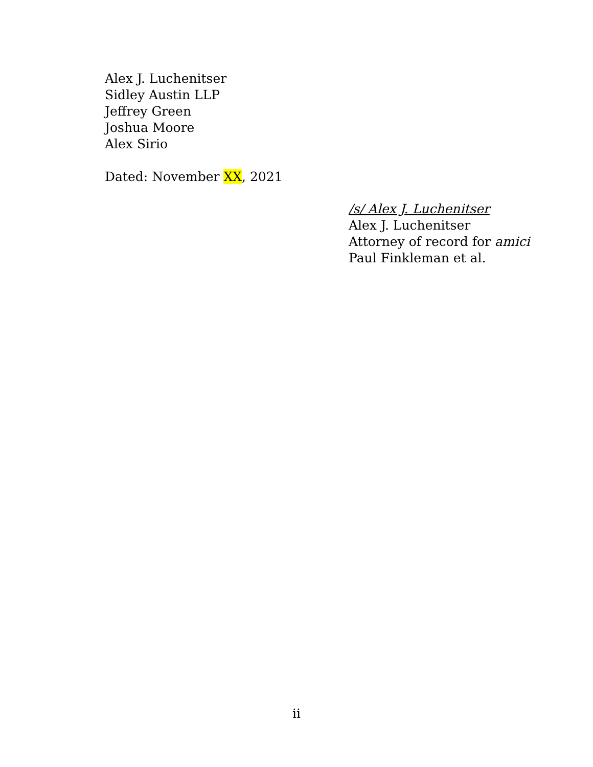Alex J. Luchenitser
Sidley Austin LLP
Jeffrey Green
Joshua Moore
Alex Sirio
Dated: November XX, 2021
/s/ Alex J. Luchenitser
Alex J. Luchenitser
Attorney of record for amici
Paul Finkleman et al.
ii